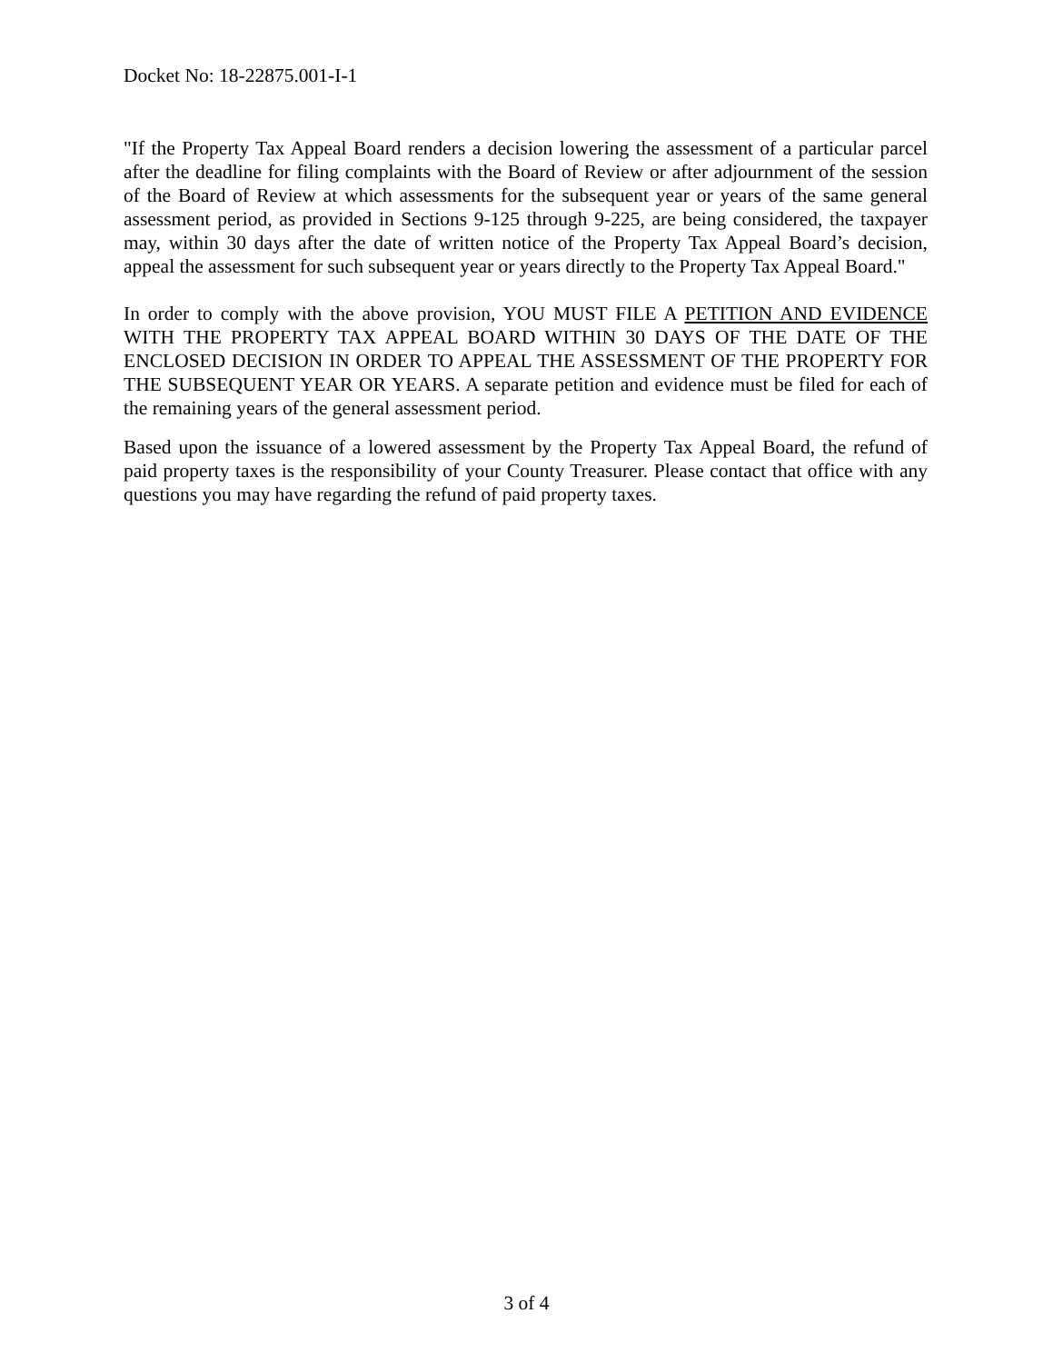Docket No: 18-22875.001-I-1
"If the Property Tax Appeal Board renders a decision lowering the assessment of a particular parcel after the deadline for filing complaints with the Board of Review or after adjournment of the session of the Board of Review at which assessments for the subsequent year or years of the same general assessment period, as provided in Sections 9-125 through 9-225, are being considered, the taxpayer may, within 30 days after the date of written notice of the Property Tax Appeal Board’s decision, appeal the assessment for such subsequent year or years directly to the Property Tax Appeal Board."
In order to comply with the above provision, YOU MUST FILE A PETITION AND EVIDENCE WITH THE PROPERTY TAX APPEAL BOARD WITHIN 30 DAYS OF THE DATE OF THE ENCLOSED DECISION IN ORDER TO APPEAL THE ASSESSMENT OF THE PROPERTY FOR THE SUBSEQUENT YEAR OR YEARS. A separate petition and evidence must be filed for each of the remaining years of the general assessment period.
Based upon the issuance of a lowered assessment by the Property Tax Appeal Board, the refund of paid property taxes is the responsibility of your County Treasurer. Please contact that office with any questions you may have regarding the refund of paid property taxes.
3 of 4